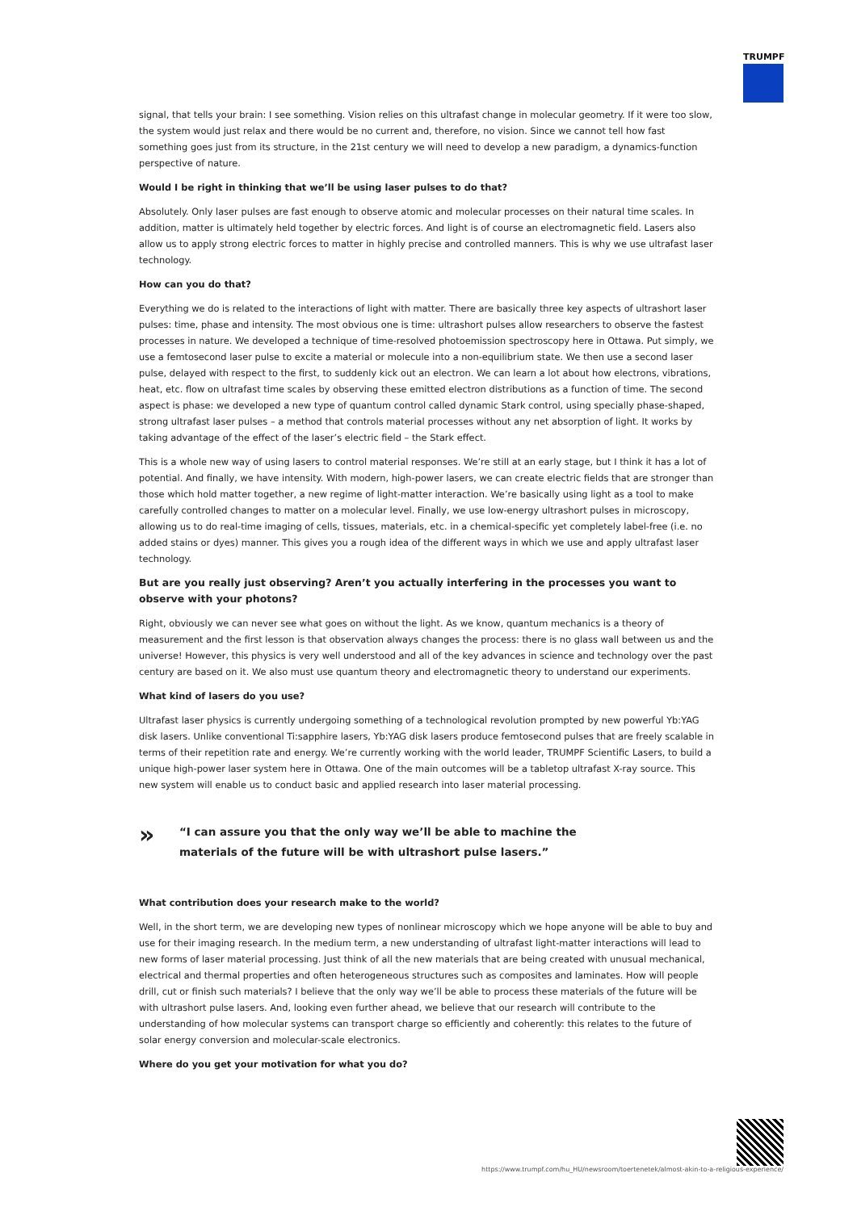TRUMPF
signal, that tells your brain: I see something. Vision relies on this ultrafast change in molecular geometry. If it were too slow, the system would just relax and there would be no current and, therefore, no vision. Since we cannot tell how fast something goes just from its structure, in the 21st century we will need to develop a new paradigm, a dynamics-function perspective of nature.
Would I be right in thinking that we’ll be using laser pulses to do that?
Absolutely. Only laser pulses are fast enough to observe atomic and molecular processes on their natural time scales. In addition, matter is ultimately held together by electric forces. And light is of course an electromagnetic field. Lasers also allow us to apply strong electric forces to matter in highly precise and controlled manners. This is why we use ultrafast laser technology.
How can you do that?
Everything we do is related to the interactions of light with matter. There are basically three key aspects of ultrashort laser pulses: time, phase and intensity. The most obvious one is time: ultrashort pulses allow researchers to observe the fastest processes in nature. We developed a technique of time-resolved photoemission spectroscopy here in Ottawa. Put simply, we use a femtosecond laser pulse to excite a material or molecule into a non-equilibrium state. We then use a second laser pulse, delayed with respect to the first, to suddenly kick out an electron. We can learn a lot about how electrons, vibrations, heat, etc. flow on ultrafast time scales by observing these emitted electron distributions as a function of time. The second aspect is phase: we developed a new type of quantum control called dynamic Stark control, using specially phase-shaped, strong ultrafast laser pulses – a method that controls material processes without any net absorption of light. It works by taking advantage of the effect of the laser’s electric field – the Stark effect.
This is a whole new way of using lasers to control material responses. We’re still at an early stage, but I think it has a lot of potential. And finally, we have intensity. With modern, high-power lasers, we can create electric fields that are stronger than those which hold matter together, a new regime of light-matter interaction. We’re basically using light as a tool to make carefully controlled changes to matter on a molecular level. Finally, we use low-energy ultrashort pulses in microscopy, allowing us to do real-time imaging of cells, tissues, materials, etc. in a chemical-specific yet completely label-free (i.e. no added stains or dyes) manner. This gives you a rough idea of the different ways in which we use and apply ultrafast laser technology.
But are you really just observing? Aren’t you actually interfering in the processes you want to observe with your photons?
Right, obviously we can never see what goes on without the light. As we know, quantum mechanics is a theory of measurement and the first lesson is that observation always changes the process: there is no glass wall between us and the universe! However, this physics is very well understood and all of the key advances in science and technology over the past century are based on it. We also must use quantum theory and electromagnetic theory to understand our experiments.
What kind of lasers do you use?
Ultrafast laser physics is currently undergoing something of a technological revolution prompted by new powerful Yb:YAG disk lasers. Unlike conventional Ti:sapphire lasers, Yb:YAG disk lasers produce femtosecond pulses that are freely scalable in terms of their repetition rate and energy. We’re currently working with the world leader, TRUMPF Scientific Lasers, to build a unique high-power laser system here in Ottawa. One of the main outcomes will be a tabletop ultrafast X-ray source. This new system will enable us to conduct basic and applied research into laser material processing.
»
“I can assure you that the only way we’ll be able to machine the
materials of the future will be with ultrashort pulse lasers.”
What contribution does your research make to the world?
Well, in the short term, we are developing new types of nonlinear microscopy which we hope anyone will be able to buy and use for their imaging research. In the medium term, a new understanding of ultrafast light-matter interactions will lead to new forms of laser material processing. Just think of all the new materials that are being created with unusual mechanical, electrical and thermal properties and often heterogeneous structures such as composites and laminates. How will people drill, cut or finish such materials? I believe that the only way we’ll be able to process these materials of the future will be with ultrashort pulse lasers. And, looking even further ahead, we believe that our research will contribute to the understanding of how molecular systems can transport charge so efficiently and coherently: this relates to the future of solar energy conversion and molecular-scale electronics.
Where do you get your motivation for what you do?
https://www.trumpf.com/hu_HU/newsroom/toertenetek/almost-akin-to-a-religious-experience/